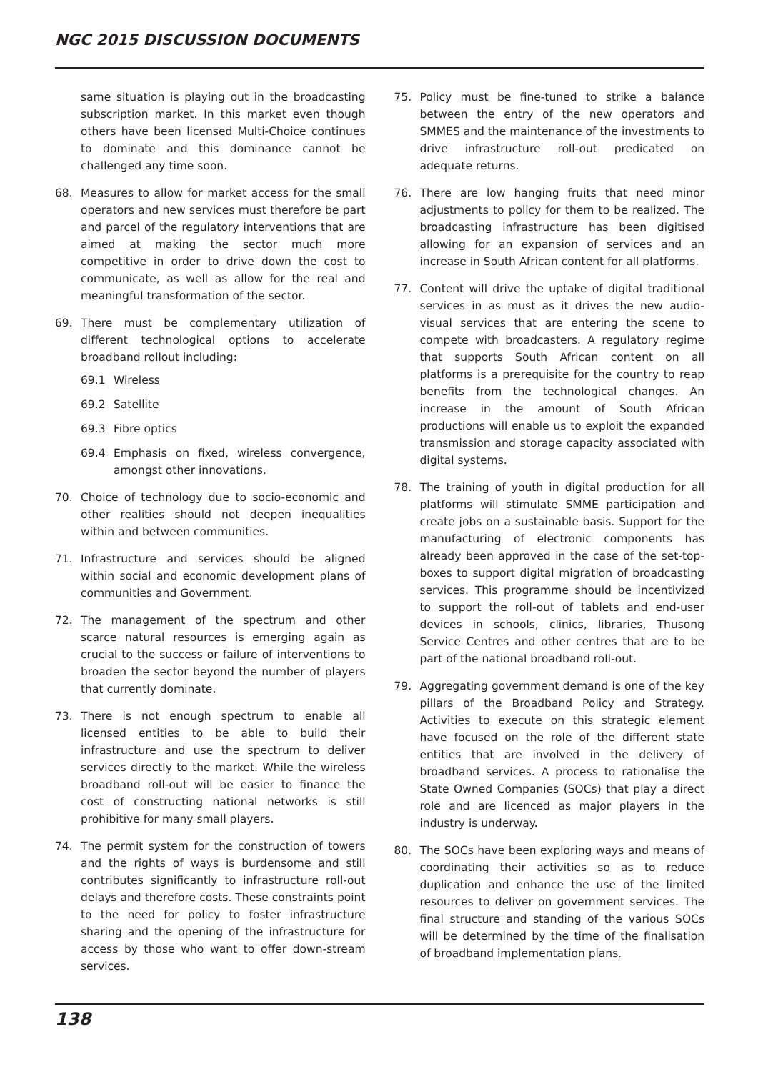NGC 2015 DISCUSSION DOCUMENTS
same situation is playing out in the broadcasting subscription market. In this market even though others have been licensed Multi-Choice continues to dominate and this dominance cannot be challenged any time soon.
68. Measures to allow for market access for the small operators and new services must therefore be part and parcel of the regulatory interventions that are aimed at making the sector much more competitive in order to drive down the cost to communicate, as well as allow for the real and meaningful transformation of the sector.
69. There must be complementary utilization of different technological options to accelerate broadband rollout including:
69.1 Wireless
69.2 Satellite
69.3 Fibre optics
69.4 Emphasis on fixed, wireless convergence, amongst other innovations.
70. Choice of technology due to socio-economic and other realities should not deepen inequalities within and between communities.
71. Infrastructure and services should be aligned within social and economic development plans of communities and Government.
72. The management of the spectrum and other scarce natural resources is emerging again as crucial to the success or failure of interventions to broaden the sector beyond the number of players that currently dominate.
73. There is not enough spectrum to enable all licensed entities to be able to build their infrastructure and use the spectrum to deliver services directly to the market. While the wireless broadband roll-out will be easier to finance the cost of constructing national networks is still prohibitive for many small players.
74. The permit system for the construction of towers and the rights of ways is burdensome and still contributes significantly to infrastructure roll-out delays and therefore costs. These constraints point to the need for policy to foster infrastructure sharing and the opening of the infrastructure for access by those who want to offer down-stream services.
75. Policy must be fine-tuned to strike a balance between the entry of the new operators and SMMES and the maintenance of the investments to drive infrastructure roll-out predicated on adequate returns.
76. There are low hanging fruits that need minor adjustments to policy for them to be realized. The broadcasting infrastructure has been digitised allowing for an expansion of services and an increase in South African content for all platforms.
77. Content will drive the uptake of digital traditional services in as must as it drives the new audio-visual services that are entering the scene to compete with broadcasters. A regulatory regime that supports South African content on all platforms is a prerequisite for the country to reap benefits from the technological changes. An increase in the amount of South African productions will enable us to exploit the expanded transmission and storage capacity associated with digital systems.
78. The training of youth in digital production for all platforms will stimulate SMME participation and create jobs on a sustainable basis. Support for the manufacturing of electronic components has already been approved in the case of the set-top-boxes to support digital migration of broadcasting services. This programme should be incentivized to support the roll-out of tablets and end-user devices in schools, clinics, libraries, Thusong Service Centres and other centres that are to be part of the national broadband roll-out.
79. Aggregating government demand is one of the key pillars of the Broadband Policy and Strategy. Activities to execute on this strategic element have focused on the role of the different state entities that are involved in the delivery of broadband services. A process to rationalise the State Owned Companies (SOCs) that play a direct role and are licenced as major players in the industry is underway.
80. The SOCs have been exploring ways and means of coordinating their activities so as to reduce duplication and enhance the use of the limited resources to deliver on government services. The final structure and standing of the various SOCs will be determined by the time of the finalisation of broadband implementation plans.
138